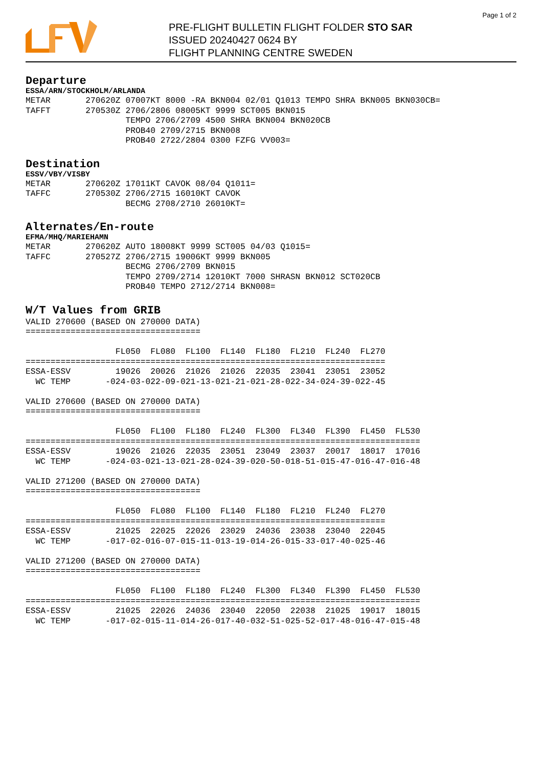Page 1 of 2
PRE-FLIGHT BULLETIN FLIGHT FOLDER STO SAR
ISSUED 20240427 0624 BY
FLIGHT PLANNING CENTRE SWEDEN
Departure
ESSA/ARN/STOCKHOLM/ARLANDA
METAR       270620Z 07007KT 8000 -RA BKN004 02/01 Q1013 TEMPO SHRA BKN005 BKN030CB=
TAFFT       270530Z 2706/2806 08005KT 9999 SCT005 BKN015
                    TEMPO 2706/2709 4500 SHRA BKN004 BKN020CB
                    PROB40 2709/2715 BKN008
                    PROB40 2722/2804 0300 FZFG VV003=
Destination
ESSV/VBY/VISBY
METAR       270620Z 17011KT CAVOK 08/04 Q1011=
TAFFC       270530Z 2706/2715 16010KT CAVOK
                    BECMG 2708/2710 26010KT=
Alternates/En-route
EFMA/MHQ/MARIEHAMN
METAR       270620Z AUTO 18008KT 9999 SCT005 04/03 Q1015=
TAFFC       270527Z 2706/2715 19006KT 9999 BKN005
                    BECMG 2706/2709 BKN015
                    TEMPO 2709/2714 12010KT 7000 SHRASN BKN012 SCT020CB
                    PROB40 TEMPO 2712/2714 BKN008=
W/T Values from GRIB
VALID 270600 (BASED ON 270000 DATA)
===================================

                  FL050  FL080  FL100  FL140  FL180  FL210  FL240  FL270
========================================================================
ESSA-ESSV         19026  20026  21026  21026  22035  23041  23051  23052
  WC TEMP       -024-03-022-09-021-13-021-21-021-28-022-34-024-39-022-45

VALID 270600 (BASED ON 270000 DATA)
===================================

                  FL050  FL100  FL180  FL240  FL300  FL340  FL390  FL450  FL530
===============================================================================
ESSA-ESSV         19026  21026  22035  23051  23049  23037  20017  18017  17016
  WC TEMP       -024-03-021-13-021-28-024-39-020-50-018-51-015-47-016-47-016-48

VALID 271200 (BASED ON 270000 DATA)
===================================

                  FL050  FL080  FL100  FL140  FL180  FL210  FL240  FL270
========================================================================
ESSA-ESSV         21025  22025  22026  23029  24036  23038  23040  22045
  WC TEMP       -017-02-016-07-015-11-013-19-014-26-015-33-017-40-025-46

VALID 271200 (BASED ON 270000 DATA)
===================================

                  FL050  FL100  FL180  FL240  FL300  FL340  FL390  FL450  FL530
===============================================================================
ESSA-ESSV         21025  22026  24036  23040  22050  22038  21025  19017  18015
  WC TEMP       -017-02-015-11-014-26-017-40-032-51-025-52-017-48-016-47-015-48